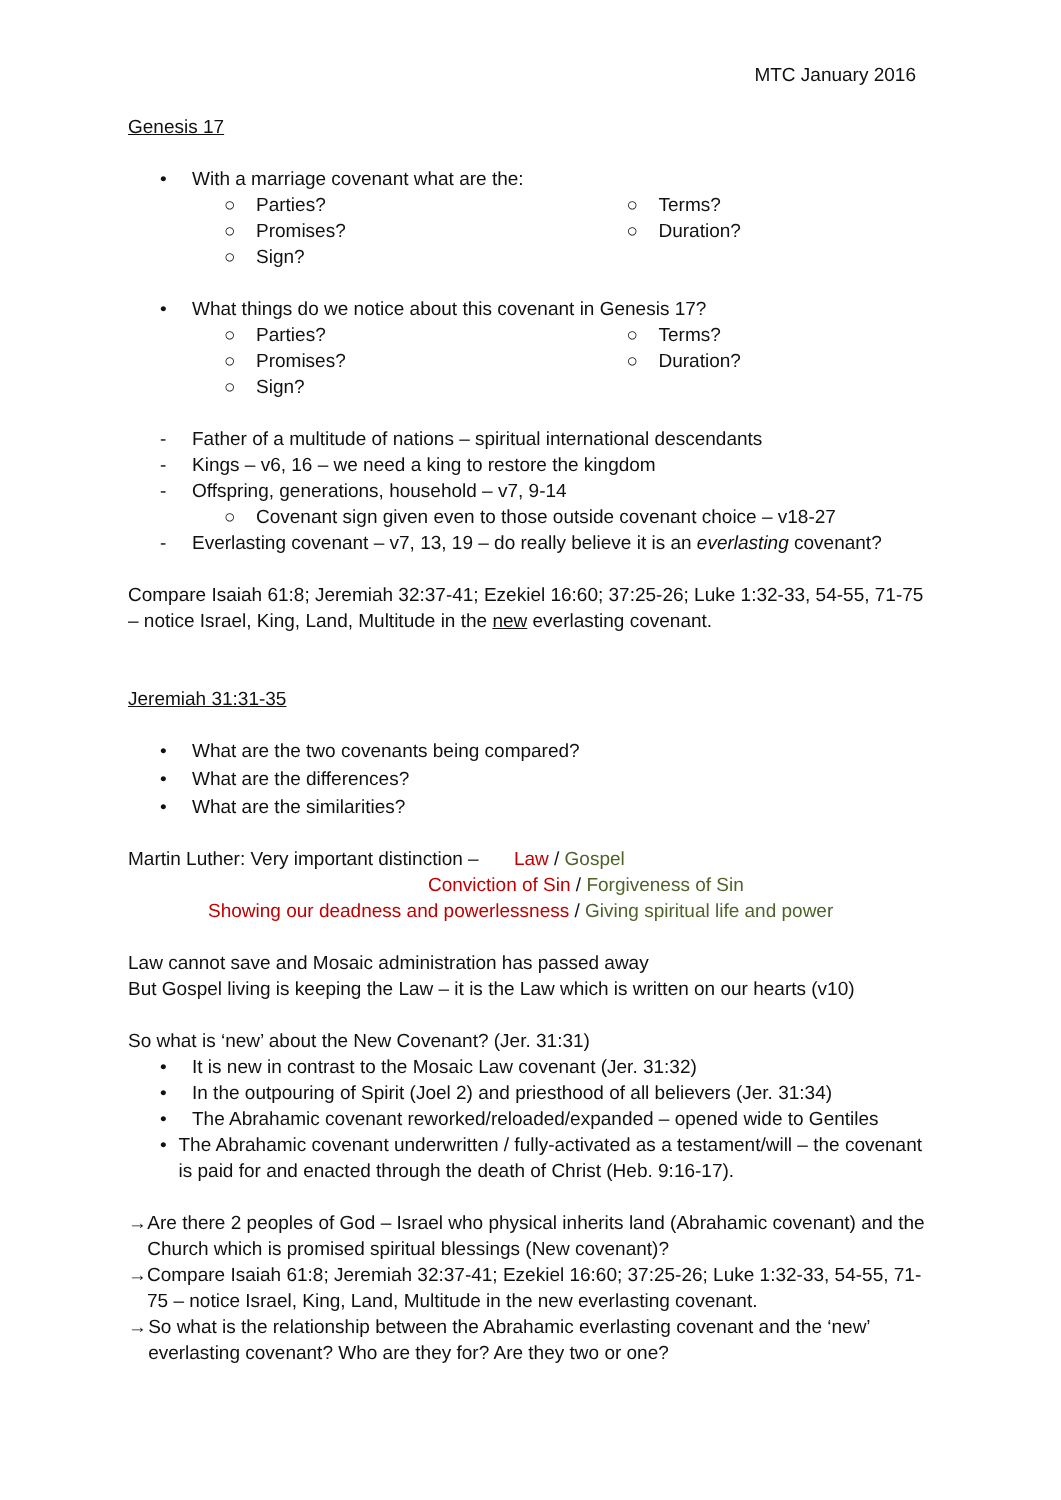MTC January 2016
Genesis 17
• With a marriage covenant what are the:
○ Parties?
○ Promises?
○ Sign?
○ Terms?
○ Duration?
• What things do we notice about this covenant in Genesis 17?
○ Parties?
○ Promises?
○ Sign?
○ Terms?
○ Duration?
- Father of a multitude of nations – spiritual international descendants
- Kings – v6, 16 – we need a king to restore the kingdom
- Offspring, generations, household – v7, 9-14
○ Covenant sign given even to those outside covenant choice – v18-27
- Everlasting covenant – v7, 13, 19 – do really believe it is an everlasting covenant?
Compare Isaiah 61:8; Jeremiah 32:37-41; Ezekiel 16:60; 37:25-26; Luke 1:32-33, 54-55, 71-75 – notice Israel, King, Land, Multitude in the new everlasting covenant.
Jeremiah 31:31-35
• What are the two covenants being compared?
• What are the differences?
• What are the similarities?
Martin Luther: Very important distinction – Law / Gospel
Conviction of Sin / Forgiveness of Sin
Showing our deadness and powerlessness / Giving spiritual life and power
Law cannot save and Mosaic administration has passed away
But Gospel living is keeping the Law – it is the Law which is written on our hearts (v10)
So what is ‘new’ about the New Covenant? (Jer. 31:31)
• It is new in contrast to the Mosaic Law covenant (Jer. 31:32)
• In the outpouring of Spirit (Joel 2) and priesthood of all believers (Jer. 31:34)
• The Abrahamic covenant reworked/reloaded/expanded – opened wide to Gentiles
• The Abrahamic covenant underwritten / fully-activated as a testament/will – the covenant is paid for and enacted through the death of Christ (Heb. 9:16-17).
→ Are there 2 peoples of God – Israel who physical inherits land (Abrahamic covenant) and the Church which is promised spiritual blessings (New covenant)?
→ Compare Isaiah 61:8; Jeremiah 32:37-41; Ezekiel 16:60; 37:25-26; Luke 1:32-33, 54-55, 71-75 – notice Israel, King, Land, Multitude in the new everlasting covenant.
→ So what is the relationship between the Abrahamic everlasting covenant and the ‘new’ everlasting covenant? Who are they for? Are they two or one?